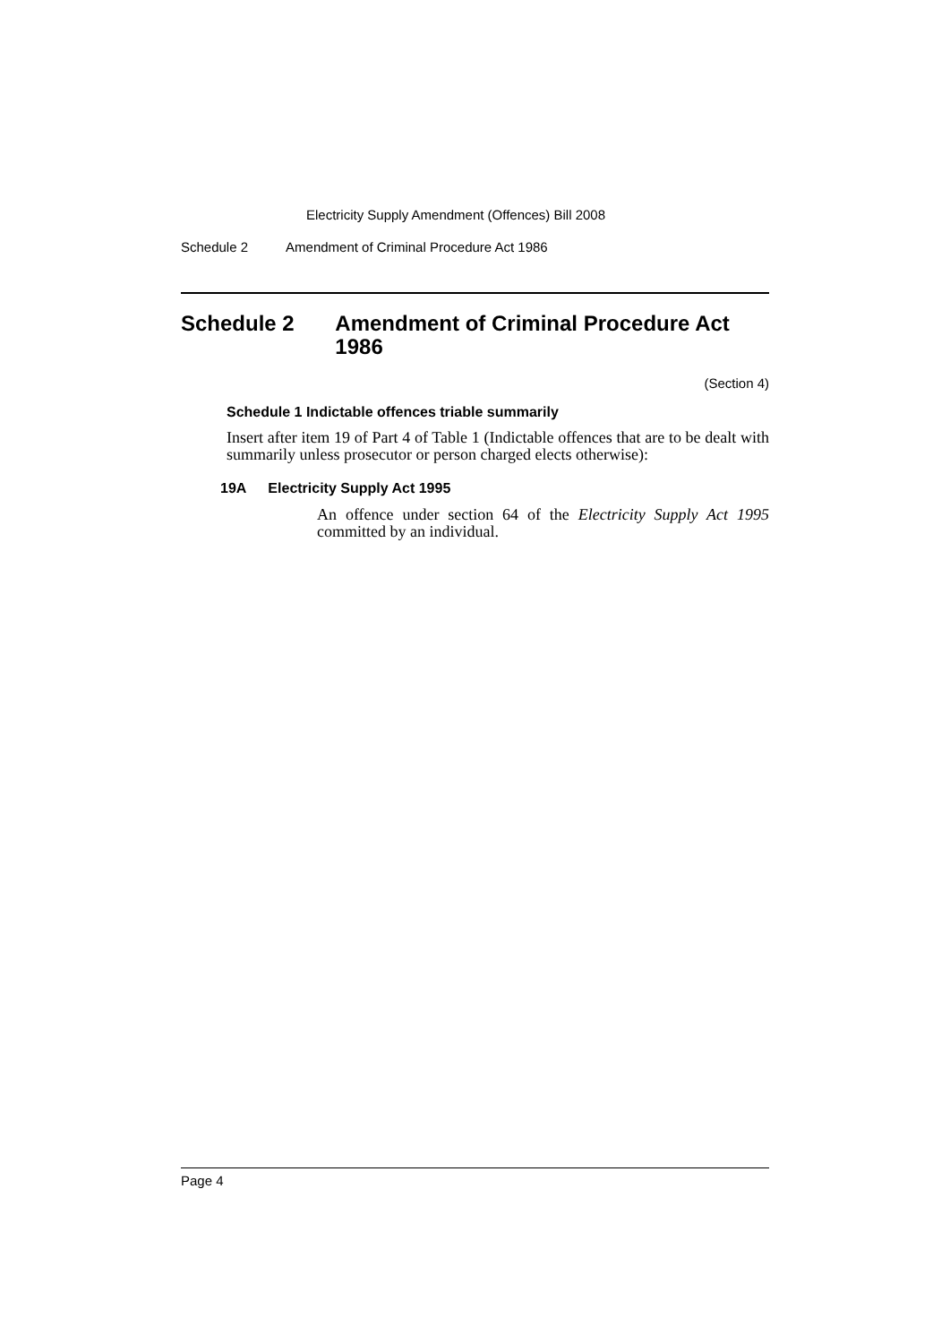Electricity Supply Amendment (Offences) Bill 2008
Schedule 2 Amendment of Criminal Procedure Act 1986
Schedule 2 Amendment of Criminal Procedure Act 1986
(Section 4)
Schedule 1 Indictable offences triable summarily
Insert after item 19 of Part 4 of Table 1 (Indictable offences that are to be dealt with summarily unless prosecutor or person charged elects otherwise):
19A Electricity Supply Act 1995
An offence under section 64 of the Electricity Supply Act 1995 committed by an individual.
Page 4